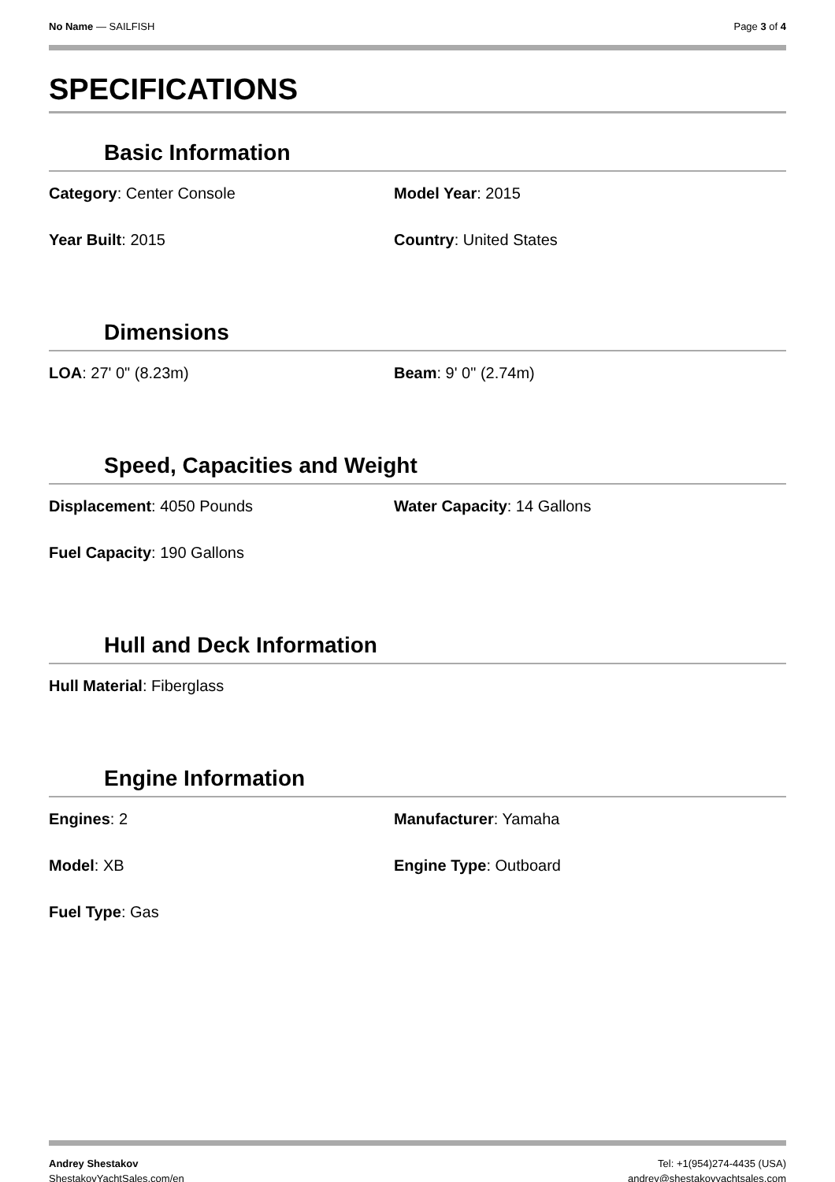No Name — SAILFISH Page 3 of 4
SPECIFICATIONS
Basic Information
Category: Center Console
Model Year: 2015
Year Built: 2015
Country: United States
Dimensions
LOA: 27' 0" (8.23m)
Beam: 9' 0" (2.74m)
Speed, Capacities and Weight
Displacement: 4050 Pounds
Water Capacity: 14 Gallons
Fuel Capacity: 190 Gallons
Hull and Deck Information
Hull Material: Fiberglass
Engine Information
Engines: 2
Manufacturer: Yamaha
Model: XB
Engine Type: Outboard
Fuel Type: Gas
Andrey Shestakov
ShestakovYachtSales.com/en
Tel: +1(954)274-4435 (USA)
andrey@shestakovyachtsales.com